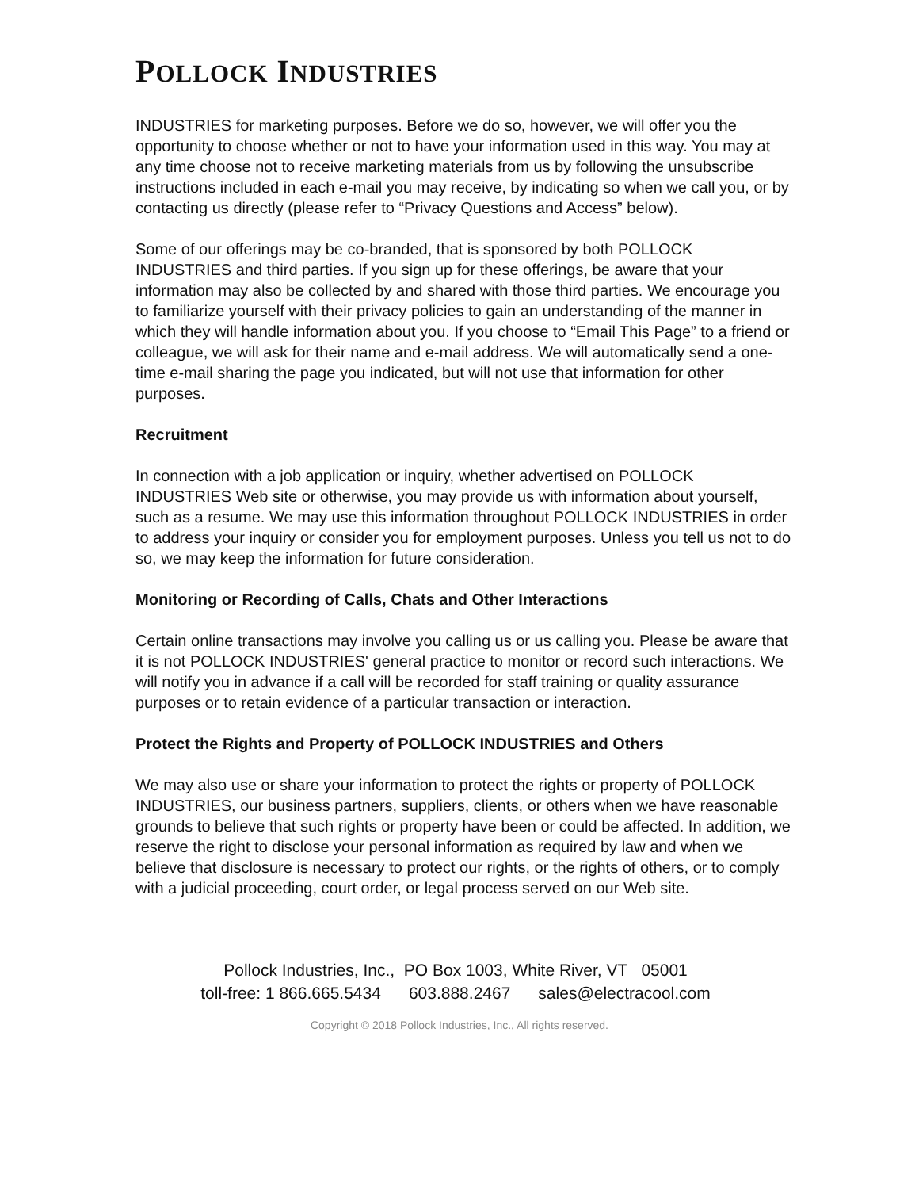POLLOCK INDUSTRIES
INDUSTRIES for marketing purposes. Before we do so, however, we will offer you the opportunity to choose whether or not to have your information used in this way. You may at any time choose not to receive marketing materials from us by following the unsubscribe instructions included in each e-mail you may receive, by indicating so when we call you, or by contacting us directly (please refer to “Privacy Questions and Access” below).
Some of our offerings may be co-branded, that is sponsored by both POLLOCK INDUSTRIES and third parties. If you sign up for these offerings, be aware that your information may also be collected by and shared with those third parties. We encourage you to familiarize yourself with their privacy policies to gain an understanding of the manner in which they will handle information about you. If you choose to “Email This Page” to a friend or colleague, we will ask for their name and e-mail address. We will automatically send a one-time e-mail sharing the page you indicated, but will not use that information for other purposes.
Recruitment
In connection with a job application or inquiry, whether advertised on POLLOCK INDUSTRIES Web site or otherwise, you may provide us with information about yourself, such as a resume. We may use this information throughout POLLOCK INDUSTRIES in order to address your inquiry or consider you for employment purposes. Unless you tell us not to do so, we may keep the information for future consideration.
Monitoring or Recording of Calls, Chats and Other Interactions
Certain online transactions may involve you calling us or us calling you. Please be aware that it is not POLLOCK INDUSTRIES' general practice to monitor or record such interactions. We will notify you in advance if a call will be recorded for staff training or quality assurance purposes or to retain evidence of a particular transaction or interaction.
Protect the Rights and Property of POLLOCK INDUSTRIES and Others
We may also use or share your information to protect the rights or property of POLLOCK INDUSTRIES, our business partners, suppliers, clients, or others when we have reasonable grounds to believe that such rights or property have been or could be affected. In addition, we reserve the right to disclose your personal information as required by law and when we believe that disclosure is necessary to protect our rights, or the rights of others, or to comply with a judicial proceeding, court order, or legal process served on our Web site.
Pollock Industries, Inc., PO Box 1003, White River, VT 05001
toll-free: 1 866.665.5434 603.888.2467 sales@electracool.com
Copyright © 2018 Pollock Industries, Inc., All rights reserved.